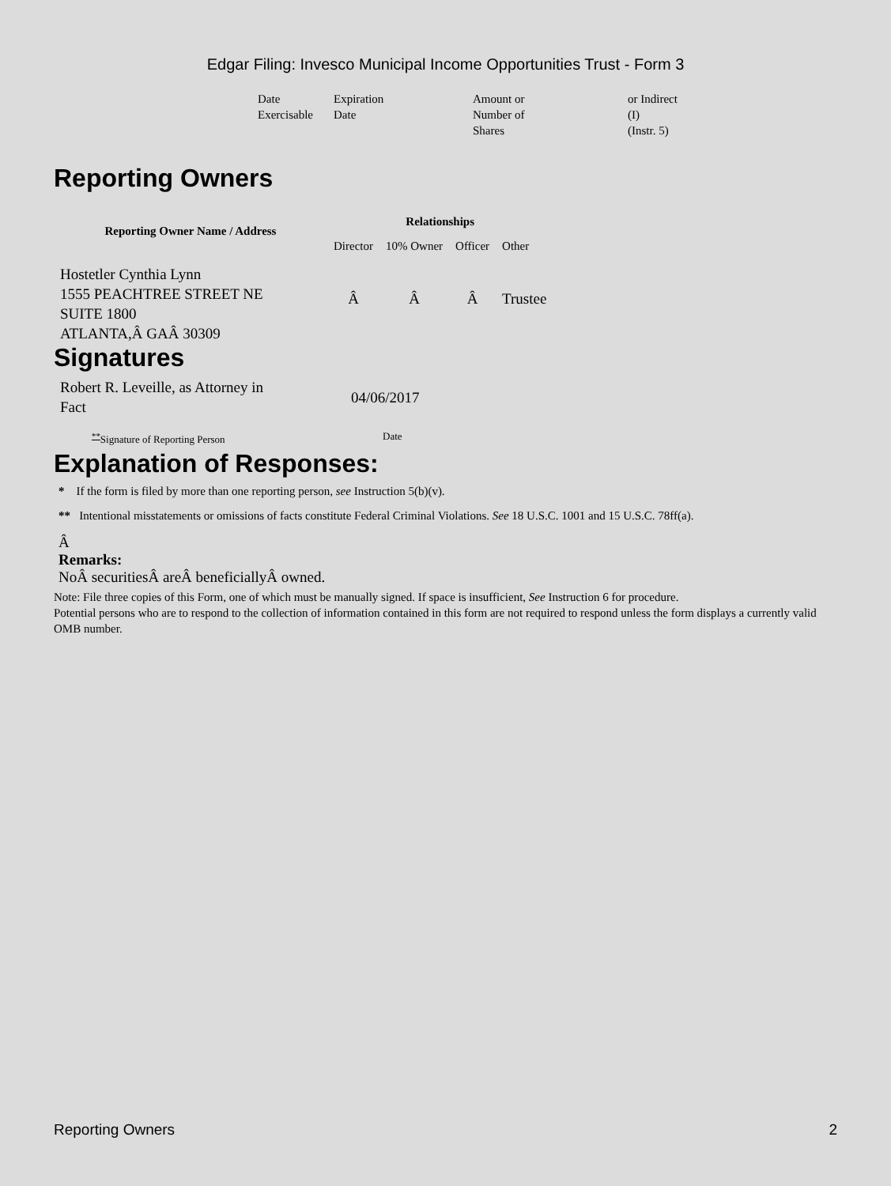Edgar Filing: Invesco Municipal Income Opportunities Trust - Form 3
| Date Exercisable | Expiration Date | Amount or Number of Shares | or Indirect (I) (Instr. 5) |
Reporting Owners
| Reporting Owner Name / Address | Relationships | | | |
| --- | --- | --- | --- | --- |
| | Director | 10% Owner | Officer | Other |
| Hostetler Cynthia Lynn 1555 PEACHTREE STREET NE SUITE 1800 ATLANTA,Â GAÂ 30309 | Â | Â | Â | Trustee |
Signatures
| Robert R. Leveille, as Attorney in Fact | 04/06/2017 |
| <sup>**</sup> Signature of Reporting Person | Date |
Explanation of Responses:
* If the form is filed by more than one reporting person, see Instruction 5(b)(v).
** Intentional misstatements or omissions of facts constitute Federal Criminal Violations. See 18 U.S.C. 1001 and 15 U.S.C. 78ff(a).
Â
Remarks:
NoÂ securitiesÂ areÂ beneficiallyÂ owned.
Note: File three copies of this Form, one of which must be manually signed. If space is insufficient, See Instruction 6 for procedure.
Potential persons who are to respond to the collection of information contained in this form are not required to respond unless the form displays a currently valid OMB number.
Reporting Owners 2